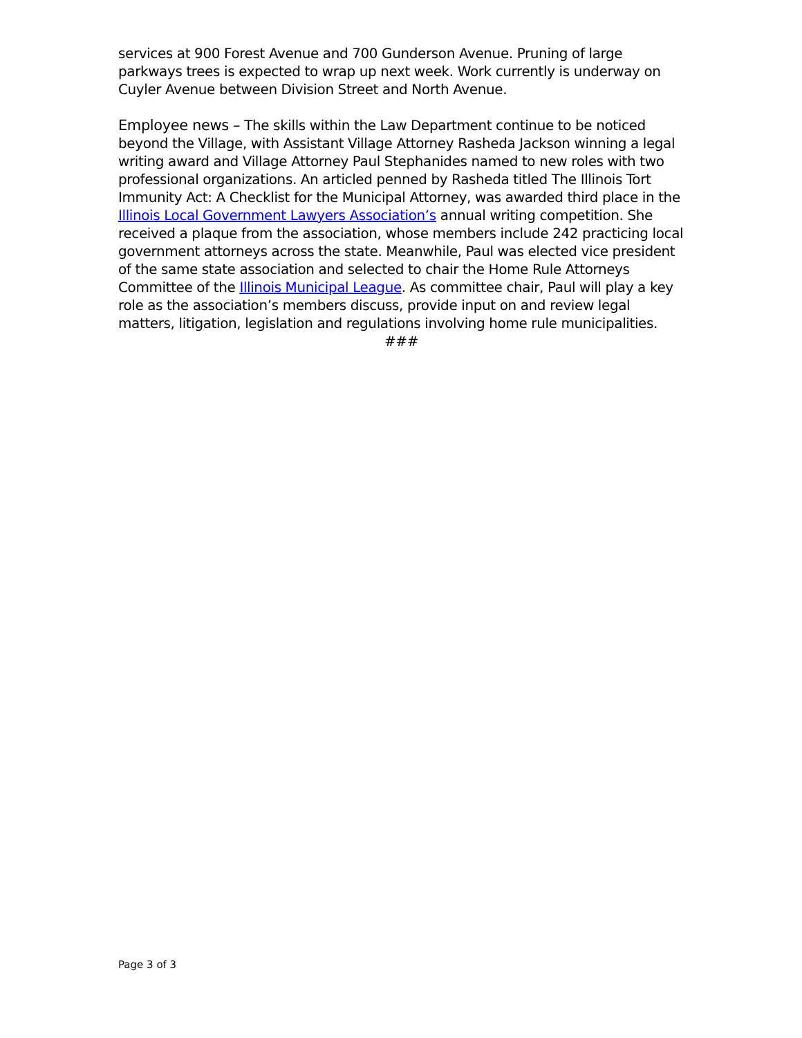services at 900 Forest Avenue and 700 Gunderson Avenue. Pruning of large parkways trees is expected to wrap up next week. Work currently is underway on Cuyler Avenue between Division Street and North Avenue.
Employee news – The skills within the Law Department continue to be noticed beyond the Village, with Assistant Village Attorney Rasheda Jackson winning a legal writing award and Village Attorney Paul Stephanides named to new roles with two professional organizations. An articled penned by Rasheda titled The Illinois Tort Immunity Act: A Checklist for the Municipal Attorney, was awarded third place in the Illinois Local Government Lawyers Association’s annual writing competition. She received a plaque from the association, whose members include 242 practicing local government attorneys across the state. Meanwhile, Paul was elected vice president of the same state association and selected to chair the Home Rule Attorneys Committee of the Illinois Municipal League. As committee chair, Paul will play a key role as the association’s members discuss, provide input on and review legal matters, litigation, legislation and regulations involving home rule municipalities.
###
Page 3 of 3